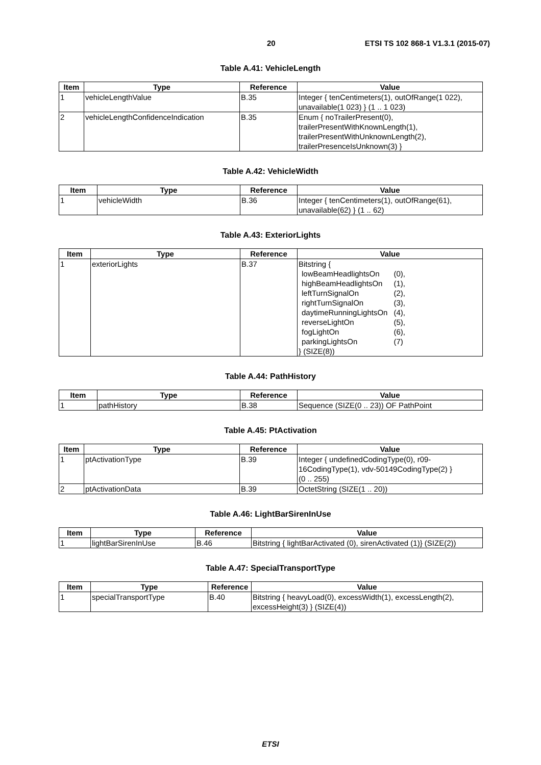20 ETSI TS 102 868-1 V1.3.1 (2015-07)
Table A.41: VehicleLength
| Item | Type | Reference | Value |
| --- | --- | --- | --- |
| 1 | vehicleLengthValue | B.35 | Integer { tenCentimeters(1), outOfRange(1 022), unavailable(1 023) } (1 .. 1 023) |
| 2 | vehicleLengthConfidenceIndication | B.35 | Enum { noTrailerPresent(0), trailerPresentWithKnownLength(1), trailerPresentWithUnknownLength(2), trailerPresenceIsUnknown(3) } |
Table A.42: VehicleWidth
| Item | Type | Reference | Value |
| --- | --- | --- | --- |
| 1 | vehicleWidth | B.36 | Integer { tenCentimeters(1), outOfRange(61), unavailable(62) } (1 .. 62) |
Table A.43: ExteriorLights
| Item | Type | Reference | Value |
| --- | --- | --- | --- |
| 1 | exteriorLights | B.37 | Bitstring { / lowBeamHeadlightsOn / (0), / / highBeamHeadlightsOn / (1), / / leftTurnSignalOn / (2), / / rightTurnSignalOn / (3), / / daytimeRunningLightsOn / (4), / / reverseLightOn / (5), / / fogLightOn / (6), / / parkingLightsOn / (7) / } (SIZE(8)) |
Table A.44: PathHistory
| Item | Type | Reference | Value |
| --- | --- | --- | --- |
| 1 | pathHistory | B.38 | Sequence (SIZE(0 .. 23)) OF PathPoint |
Table A.45: PtActivation
| Item | Type | Reference | Value |
| --- | --- | --- | --- |
| 1 | ptActivationType | B.39 | Integer { undefinedCodingType(0), r09- 16CodingType(1), vdv-50149CodingType(2) } (0 .. 255) |
| 2 | ptActivationData | B.39 | OctetString (SIZE(1 .. 20)) |
Table A.46: LightBarSirenInUse
| Item | Type | Reference | Value |
| --- | --- | --- | --- |
| 1 | lightBarSirenInUse | B.46 | Bitstring { lightBarActivated (0), sirenActivated (1)} (SIZE(2)) |
Table A.47: SpecialTransportType
| Item | Type | Reference | Value |
| --- | --- | --- | --- |
| 1 | specialTransportType | B.40 | Bitstring { heavyLoad(0), excessWidth(1), excessLength(2), excessHeight(3) } (SIZE(4)) |
ETSI